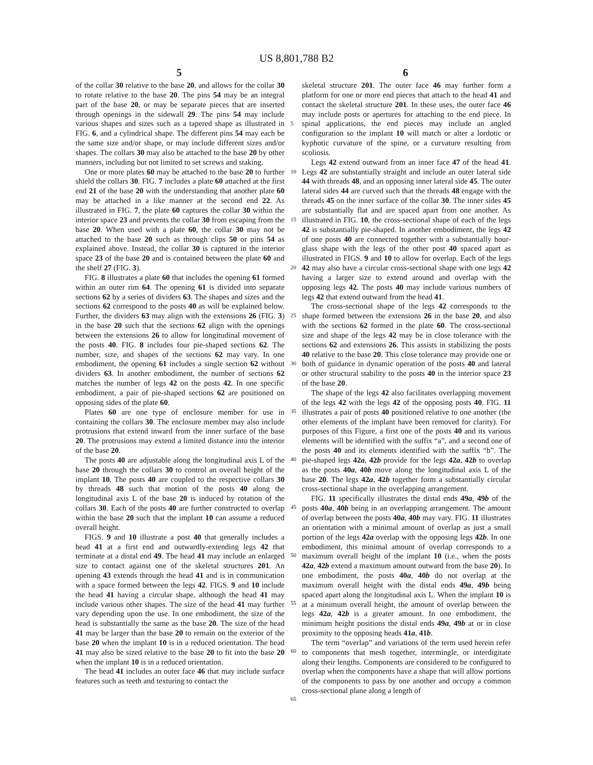US 8,801,788 B2
5 6
of the collar 30 relative to the base 20, and allows for the collar 30 to rotate relative to the base 20. The pins 54 may be an integral part of the base 20, or may be separate pieces that are inserted through openings in the sidewall 29. The pins 54 may include various shapes and sizes such as a tapered shape as illustrated in FIG. 6, and a cylindrical shape. The different pins 54 may each be the same size and/or shape, or may include different sizes and/or shapes. The collars 30 may also be attached to the base 20 by other manners, including but not limited to set screws and staking.
One or more plates 60 may be attached to the base 20 to further shield the collars 30. FIG. 7 includes a plate 60 attached at the first end 21 of the base 20 with the understanding that another plate 60 may be attached in a like manner at the second end 22. As illustrated in FIG. 7, the plate 60 captures the collar 30 within the interior space 23 and prevents the collar 30 from escaping from the base 20. When used with a plate 60, the collar 30 may not be attached to the base 20 such as through clips 50 or pins 54 as explained above. Instead, the collar 30 is captured in the interior space 23 of the base 20 and is contained between the plate 60 and the shelf 27 (FIG. 3).
FIG. 8 illustrates a plate 60 that includes the opening 61 formed within an outer rim 64. The opening 61 is divided into separate sections 62 by a series of dividers 63. The shapes and sizes and the sections 62 correspond to the posts 40 as will be explained below. Further, the dividers 63 may align with the extensions 26 (FIG. 3) in the base 20 such that the sections 62 align with the openings between the extensions 26 to allow for longitudinal movement of the posts 40. FIG. 8 includes four pie-shaped sections 62. The number, size, and shapes of the sections 62 may vary. In one embodiment, the opening 61 includes a single section 62 without dividers 63. In another embodiment, the number of sections 62 matches the number of legs 42 on the posts 42. In one specific embodiment, a pair of pie-shaped sections 62 are positioned on opposing sides of the plate 60.
Plates 60 are one type of enclosure member for use in containing the collars 30. The enclosure member may also include protrusions that extend inward from the inner surface of the base 20. The protrusions may extend a limited distance into the interior of the base 20.
The posts 40 are adjustable along the longitudinal axis L of the base 20 through the collars 30 to control an overall height of the implant 10. The posts 40 are coupled to the respective collars 30 by threads 48 such that motion of the posts 40 along the longitudinal axis L of the base 20 is induced by rotation of the collars 30. Each of the posts 40 are further constructed to overlap within the base 20 such that the implant 10 can assume a reduced overall height.
FIGS. 9 and 10 illustrate a post 40 that generally includes a head 41 at a first end and outwardly-extending legs 42 that terminate at a distal end 49. The head 41 may include an enlarged size to contact against one of the skeletal structures 201. An opening 43 extends through the head 41 and is in communication with a space formed between the legs 42. FIGS. 9 and 10 include the head 41 having a circular shape, although the head 41 may include various other shapes. The size of the head 41 may further vary depending upon the use. In one embodiment, the size of the head is substantially the same as the base 20. The size of the head 41 may be larger than the base 20 to remain on the exterior of the base 20 when the implant 10 is in a reduced orientation. The head 41 may also be sized relative to the base 20 to fit into the base 20 when the implant 10 is in a reduced orientation.
The head 41 includes an outer face 46 that may include surface features such as teeth and texturing to contact the
5
10
15
20
25
30
35
40
45
50
55
60
65
skeletal structure 201. The outer face 46 may further form a platform for one or more end pieces that attach to the head 41 and contact the skeletal structure 201. In these uses, the outer face 46 may include posts or apertures for attaching to the end piece. In spinal applications, the end pieces may include an angled configuration so the implant 10 will match or alter a lordotic or kyphotic curvature of the spine, or a curvature resulting from scoliosis.
Legs 42 extend outward from an inner face 47 of the head 41. Legs 42 are substantially straight and include an outer lateral side 44 with threads 48, and an opposing inner lateral side 45. The outer lateral sides 44 are curved such that the threads 48 engage with the threads 45 on the inner surface of the collar 30. The inner sides 45 are substantially flat and are spaced apart from one another. As illustrated in FIG. 10, the cross-sectional shape of each of the legs 42 is substantially pie-shaped. In another embodiment, the legs 42 of one posts 40 are connected together with a substantially hour-glass shape with the legs of the other post 40 spaced apart as illustrated in FIGS. 9 and 10 to allow for overlap. Each of the legs 42 may also have a circular cross-sectional shape with one legs 42 having a larger size to extend around and overlap with the opposing legs 42. The posts 40 may include various numbers of legs 42 that extend outward from the head 41.
The cross-sectional shape of the legs 42 corresponds to the shape formed between the extensions 26 in the base 20, and also with the sections 62 formed in the plate 60. The cross-sectional size and shape of the legs 42 may be in close tolerance with the sections 62 and extensions 26. This assists in stabilizing the posts 40 relative to the base 20. This close tolerance may provide one or both of guidance in dynamic operation of the posts 40 and lateral or other structural stability to the posts 40 in the interior space 23 of the base 20.
The shape of the legs 42 also facilitates overlapping movement of the legs 42 with the legs 42 of the opposing posts 40. FIG. 11 illustrates a pair of posts 40 positioned relative to one another (the other elements of the implant have been removed for clarity). For purposes of this Figure, a first one of the posts 40 and its various elements will be identified with the suffix “a”, and a second one of the posts 40 and its elements identified with the suffix “b”. The pie-shaped legs 42a, 42b provide for the legs 42a, 42b to overlap as the posts 40a, 40b move along the longitudinal axis L of the base 20. The legs 42a, 42b together form a substantially circular cross-sectional shape in the overlapping arrangement.
FIG. 11 specifically illustrates the distal ends 49a, 49b of the posts 40a, 40b being in an overlapping arrangement. The amount of overlap between the posts 40a, 40b may vary. FIG. 11 illustrates an orientation with a minimal amount of overlap as just a small portion of the legs 42a overlap with the opposing legs 42b. In one embodiment, this minimal amount of overlap corresponds to a maximum overall height of the implant 10 (i.e., when the posts 42a, 42b extend a maximum amount outward from the base 20). In one embodiment, the posts 40a, 40b do not overlap at the maximum overall height with the distal ends 49a, 49b being spaced apart along the longitudinal axis L. When the implant 10 is at a minimum overall height, the amount of overlap between the legs 42a, 42b is a greater amount. In one embodiment, the minimum height positions the distal ends 49a, 49b at or in close proximity to the opposing heads 41a, 41b.
The term “overlap” and variations of the term used herein refer to components that mesh together, intermingle, or interdigitate along their lengths. Components are considered to be configured to overlap when the components have a shape that will allow portions of the components to pass by one another and occupy a common cross-sectional plane along a length of